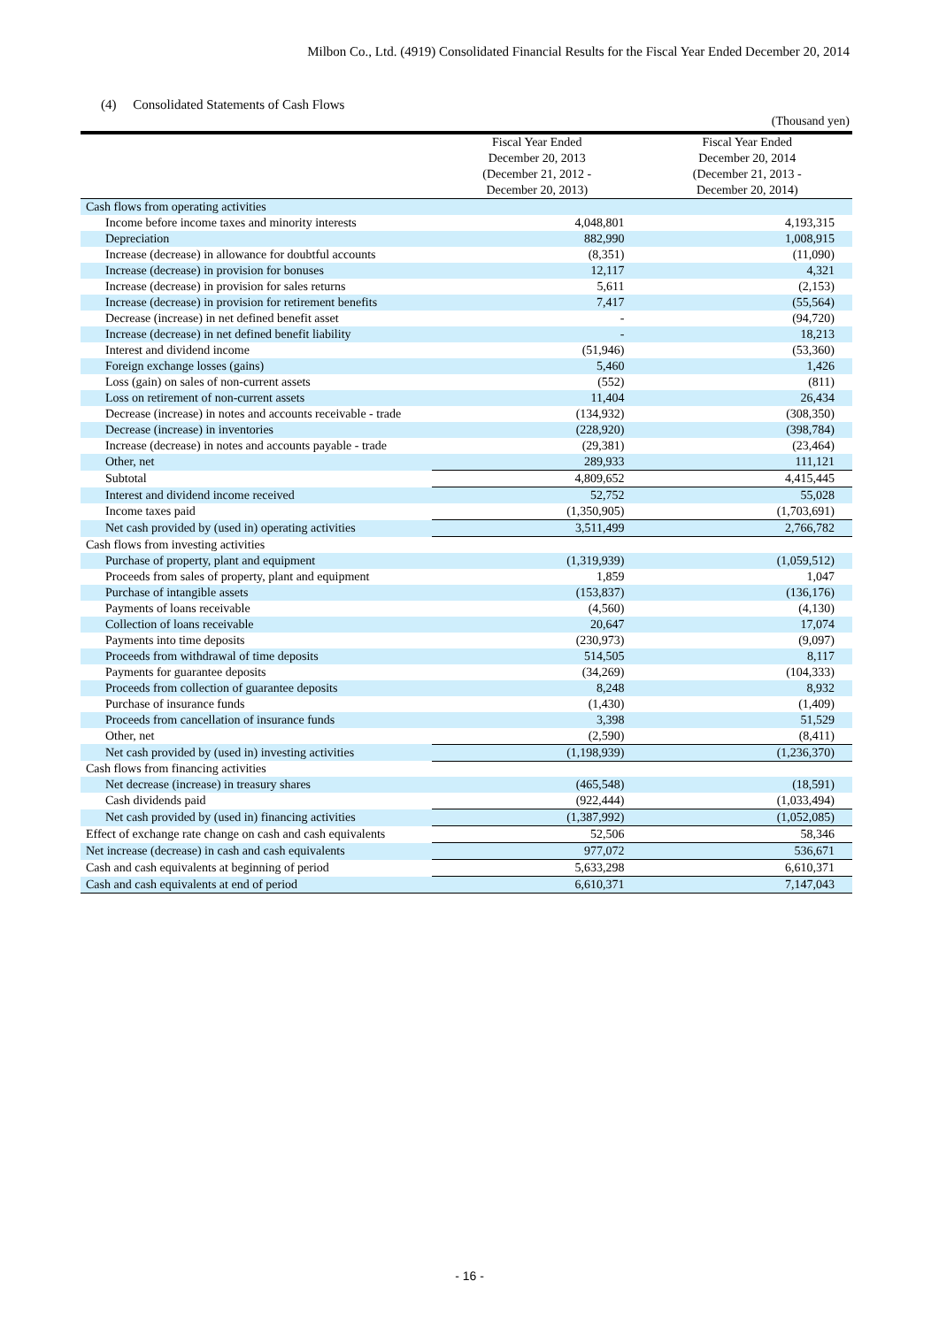Milbon Co., Ltd. (4919) Consolidated Financial Results for the Fiscal Year Ended December 20, 2014
(4) Consolidated Statements of Cash Flows
(Thousand yen)
| | Fiscal Year Ended December 20, 2013 (December 21, 2012 - December 20, 2013) | Fiscal Year Ended December 20, 2014 (December 21, 2013 - December 20, 2014) |
| --- | --- | --- |
| Cash flows from operating activities | | |
| Income before income taxes and minority interests | 4,048,801 | 4,193,315 |
| Depreciation | 882,990 | 1,008,915 |
| Increase (decrease) in allowance for doubtful accounts | (8,351) | (11,090) |
| Increase (decrease) in provision for bonuses | 12,117 | 4,321 |
| Increase (decrease) in provision for sales returns | 5,611 | (2,153) |
| Increase (decrease) in provision for retirement benefits | 7,417 | (55,564) |
| Decrease (increase) in net defined benefit asset | - | (94,720) |
| Increase (decrease) in net defined benefit liability | - | 18,213 |
| Interest and dividend income | (51,946) | (53,360) |
| Foreign exchange losses (gains) | 5,460 | 1,426 |
| Loss (gain) on sales of non-current assets | (552) | (811) |
| Loss on retirement of non-current assets | 11,404 | 26,434 |
| Decrease (increase) in notes and accounts receivable - trade | (134,932) | (308,350) |
| Decrease (increase) in inventories | (228,920) | (398,784) |
| Increase (decrease) in notes and accounts payable - trade | (29,381) | (23,464) |
| Other, net | 289,933 | 111,121 |
| Subtotal | 4,809,652 | 4,415,445 |
| Interest and dividend income received | 52,752 | 55,028 |
| Income taxes paid | (1,350,905) | (1,703,691) |
| Net cash provided by (used in) operating activities | 3,511,499 | 2,766,782 |
| Cash flows from investing activities | | |
| Purchase of property, plant and equipment | (1,319,939) | (1,059,512) |
| Proceeds from sales of property, plant and equipment | 1,859 | 1,047 |
| Purchase of intangible assets | (153,837) | (136,176) |
| Payments of loans receivable | (4,560) | (4,130) |
| Collection of loans receivable | 20,647 | 17,074 |
| Payments into time deposits | (230,973) | (9,097) |
| Proceeds from withdrawal of time deposits | 514,505 | 8,117 |
| Payments for guarantee deposits | (34,269) | (104,333) |
| Proceeds from collection of guarantee deposits | 8,248 | 8,932 |
| Purchase of insurance funds | (1,430) | (1,409) |
| Proceeds from cancellation of insurance funds | 3,398 | 51,529 |
| Other, net | (2,590) | (8,411) |
| Net cash provided by (used in) investing activities | (1,198,939) | (1,236,370) |
| Cash flows from financing activities | | |
| Net decrease (increase) in treasury shares | (465,548) | (18,591) |
| Cash dividends paid | (922,444) | (1,033,494) |
| Net cash provided by (used in) financing activities | (1,387,992) | (1,052,085) |
| Effect of exchange rate change on cash and cash equivalents | 52,506 | 58,346 |
| Net increase (decrease) in cash and cash equivalents | 977,072 | 536,671 |
| Cash and cash equivalents at beginning of period | 5,633,298 | 6,610,371 |
| Cash and cash equivalents at end of period | 6,610,371 | 7,147,043 |
- 16 -